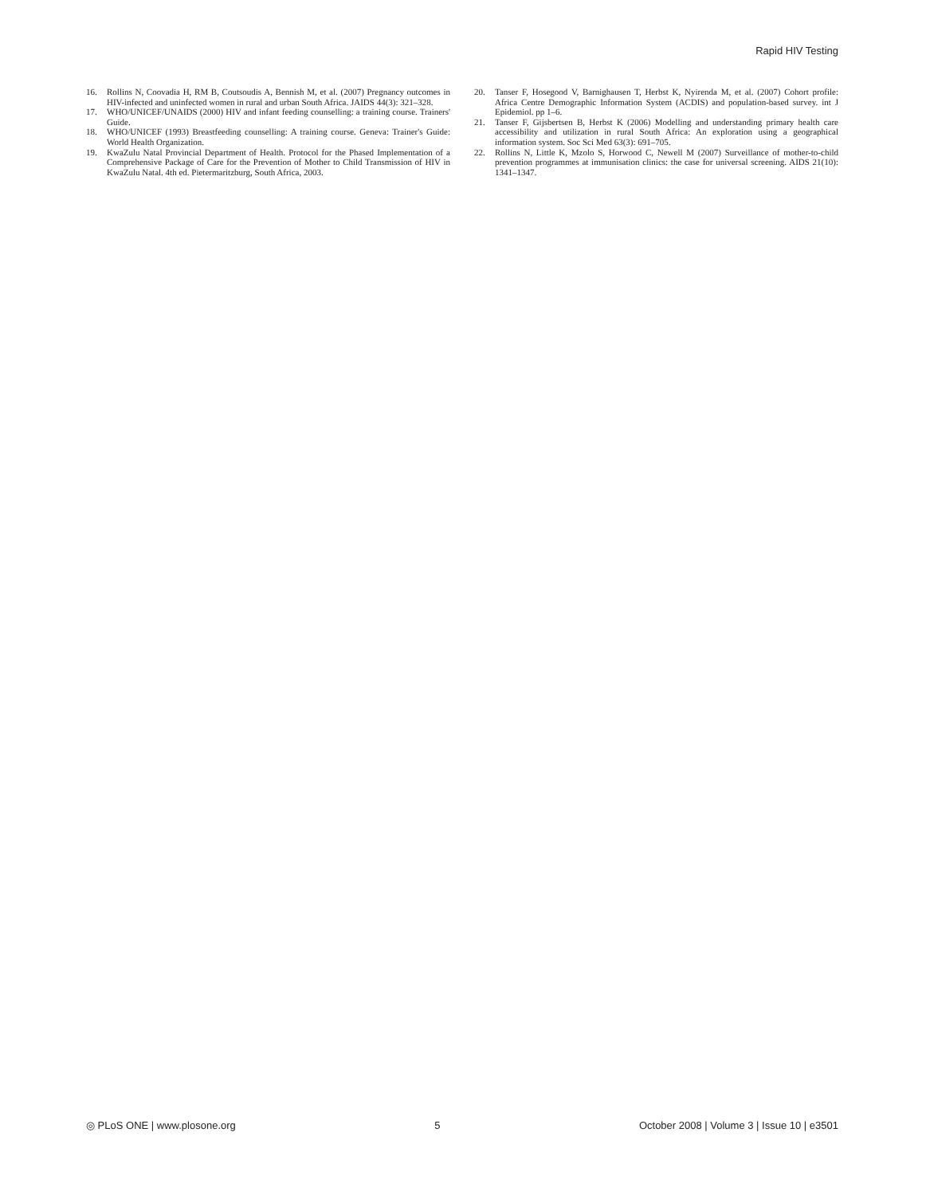Rapid HIV Testing
16. Rollins N, Coovadia H, RM B, Coutsoudis A, Bennish M, et al. (2007) Pregnancy outcomes in HIV-infected and uninfected women in rural and urban South Africa. JAIDS 44(3): 321–328.
17. WHO/UNICEF/UNAIDS (2000) HIV and infant feeding counselling: a training course. Trainers' Guide.
18. WHO/UNICEF (1993) Breastfeeding counselling: A training course. Geneva: Trainer's Guide: World Health Organization.
19. KwaZulu Natal Provincial Department of Health. Protocol for the Phased Implementation of a Comprehensive Package of Care for the Prevention of Mother to Child Transmission of HIV in KwaZulu Natal. 4th ed. Pietermaritzburg, South Africa, 2003.
20. Tanser F, Hosegood V, Barnighausen T, Herbst K, Nyirenda M, et al. (2007) Cohort profile: Africa Centre Demographic Information System (ACDIS) and population-based survey. int J Epidemiol. pp 1–6.
21. Tanser F, Gijsbertsen B, Herbst K (2006) Modelling and understanding primary health care accessibility and utilization in rural South Africa: An exploration using a geographical information system. Soc Sci Med 63(3): 691–705.
22. Rollins N, Little K, Mzolo S, Horwood C, Newell M (2007) Surveillance of mother-to-child prevention programmes at immunisation clinics: the case for universal screening. AIDS 21(10): 1341–1347.
◎ PLoS ONE | www.plosone.org 5 October 2008 | Volume 3 | Issue 10 | e3501